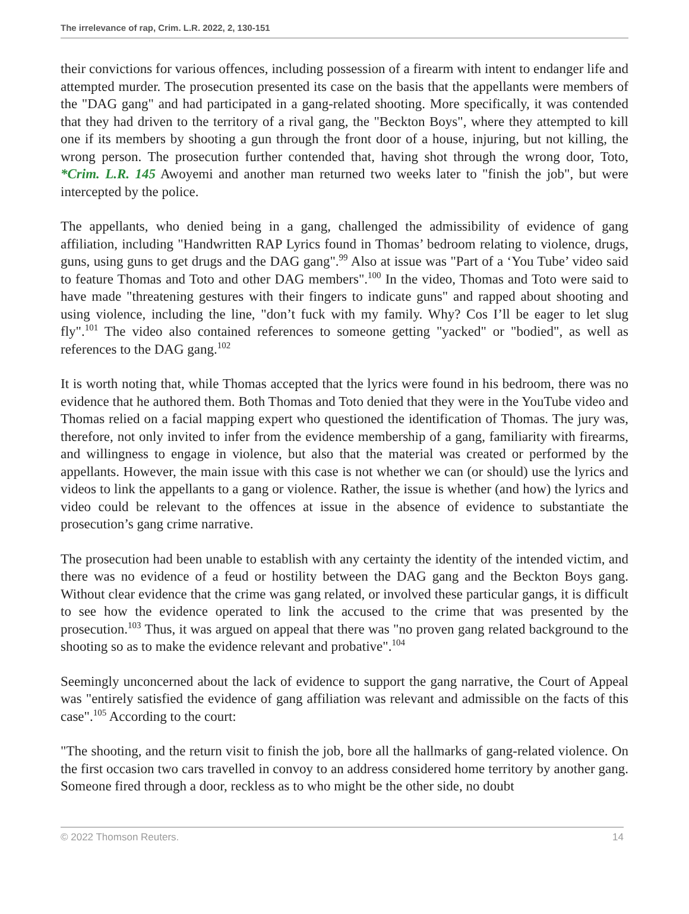The irrelevance of rap, Crim. L.R. 2022, 2, 130-151
their convictions for various offences, including possession of a firearm with intent to endanger life and attempted murder. The prosecution presented its case on the basis that the appellants were members of the "DAG gang" and had participated in a gang-related shooting. More specifically, it was contended that they had driven to the territory of a rival gang, the "Beckton Boys", where they attempted to kill one if its members by shooting a gun through the front door of a house, injuring, but not killing, the wrong person. The prosecution further contended that, having shot through the wrong door, Toto, *Crim. L.R. 145 Awoyemi and another man returned two weeks later to "finish the job", but were intercepted by the police.
The appellants, who denied being in a gang, challenged the admissibility of evidence of gang affiliation, including "Handwritten RAP Lyrics found in Thomas’ bedroom relating to violence, drugs, guns, using guns to get drugs and the DAG gang".<sup>99</sup> Also at issue was "Part of a ‘You Tube’ video said to feature Thomas and Toto and other DAG members".<sup>100</sup> In the video, Thomas and Toto were said to have made "threatening gestures with their fingers to indicate guns" and rapped about shooting and using violence, including the line, "don’t fuck with my family. Why? Cos I’ll be eager to let slug fly".<sup>101</sup> The video also contained references to someone getting "yacked" or "bodied", as well as references to the DAG gang.<sup>102</sup>
It is worth noting that, while Thomas accepted that the lyrics were found in his bedroom, there was no evidence that he authored them. Both Thomas and Toto denied that they were in the YouTube video and Thomas relied on a facial mapping expert who questioned the identification of Thomas. The jury was, therefore, not only invited to infer from the evidence membership of a gang, familiarity with firearms, and willingness to engage in violence, but also that the material was created or performed by the appellants. However, the main issue with this case is not whether we can (or should) use the lyrics and videos to link the appellants to a gang or violence. Rather, the issue is whether (and how) the lyrics and video could be relevant to the offences at issue in the absence of evidence to substantiate the prosecution’s gang crime narrative.
The prosecution had been unable to establish with any certainty the identity of the intended victim, and there was no evidence of a feud or hostility between the DAG gang and the Beckton Boys gang. Without clear evidence that the crime was gang related, or involved these particular gangs, it is difficult to see how the evidence operated to link the accused to the crime that was presented by the prosecution.<sup>103</sup> Thus, it was argued on appeal that there was "no proven gang related background to the shooting so as to make the evidence relevant and probative".<sup>104</sup>
Seemingly unconcerned about the lack of evidence to support the gang narrative, the Court of Appeal was "entirely satisfied the evidence of gang affiliation was relevant and admissible on the facts of this case".<sup>105</sup> According to the court:
"The shooting, and the return visit to finish the job, bore all the hallmarks of gang-related violence. On the first occasion two cars travelled in convoy to an address considered home territory by another gang. Someone fired through a door, reckless as to who might be the other side, no doubt
© 2022 Thomson Reuters. 14